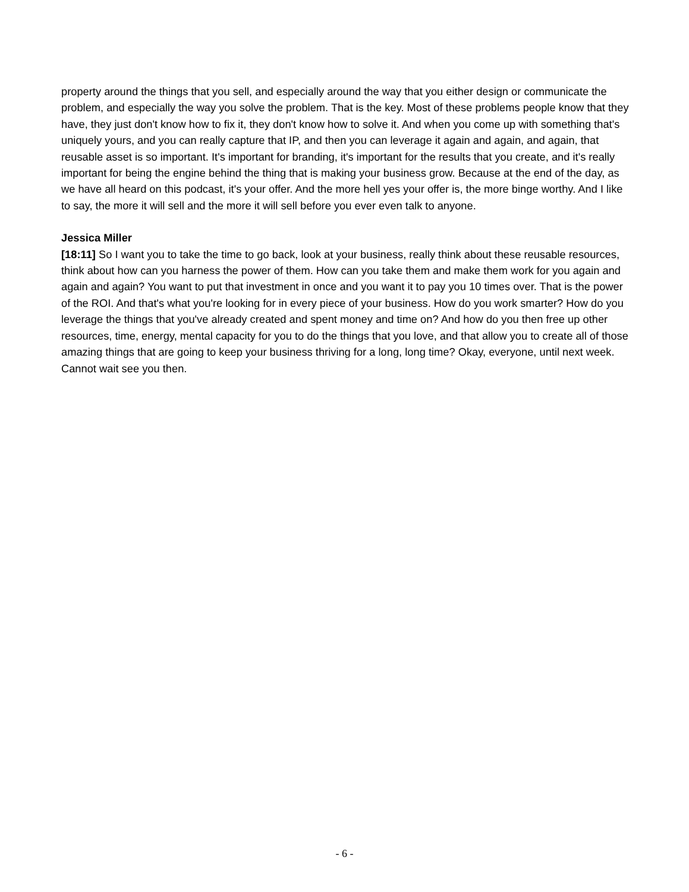property around the things that you sell, and especially around the way that you either design or communicate the problem, and especially the way you solve the problem. That is the key. Most of these problems people know that they have, they just don't know how to fix it, they don't know how to solve it. And when you come up with something that's uniquely yours, and you can really capture that IP, and then you can leverage it again and again, and again, that reusable asset is so important. It's important for branding, it's important for the results that you create, and it's really important for being the engine behind the thing that is making your business grow. Because at the end of the day, as we have all heard on this podcast, it's your offer. And the more hell yes your offer is, the more binge worthy. And I like to say, the more it will sell and the more it will sell before you ever even talk to anyone.
Jessica Miller
[18:11] So I want you to take the time to go back, look at your business, really think about these reusable resources, think about how can you harness the power of them. How can you take them and make them work for you again and again and again? You want to put that investment in once and you want it to pay you 10 times over. That is the power of the ROI. And that's what you're looking for in every piece of your business. How do you work smarter? How do you leverage the things that you've already created and spent money and time on? And how do you then free up other resources, time, energy, mental capacity for you to do the things that you love, and that allow you to create all of those amazing things that are going to keep your business thriving for a long, long time? Okay, everyone, until next week. Cannot wait see you then.
- 6 -